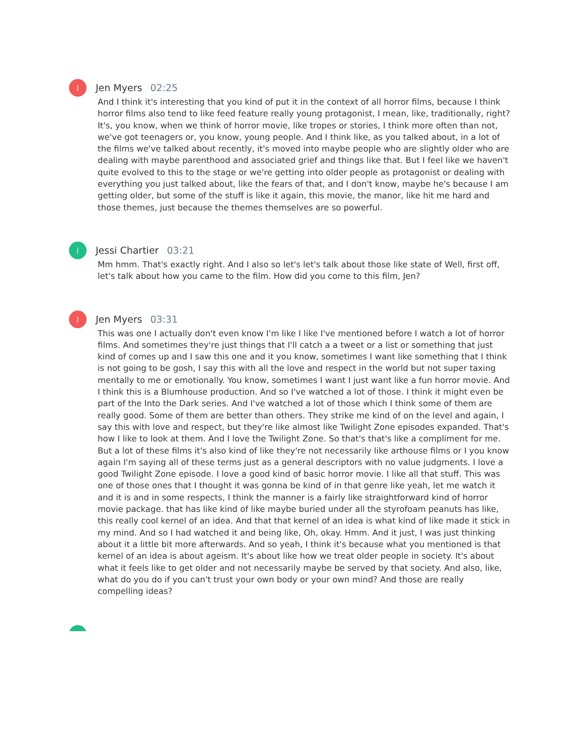J
Jen Myers 02:25
And I think it's interesting that you kind of put it in the context of all horror films, because I think horror films also tend to like feed feature really young protagonist, I mean, like, traditionally, right? It's, you know, when we think of horror movie, like tropes or stories, I think more often than not, we've got teenagers or, you know, young people. And I think like, as you talked about, in a lot of the films we've talked about recently, it's moved into maybe people who are slightly older who are dealing with maybe parenthood and associated grief and things like that. But I feel like we haven't quite evolved to this to the stage or we're getting into older people as protagonist or dealing with everything you just talked about, like the fears of that, and I don't know, maybe he's because I am getting older, but some of the stuff is like it again, this movie, the manor, like hit me hard and those themes, just because the themes themselves are so powerful.
J
Jessi Chartier 03:21
Mm hmm. That's exactly right. And I also so let's let's talk about those like state of Well, first off, let's talk about how you came to the film. How did you come to this film, Jen?
J
Jen Myers 03:31
This was one I actually don't even know I'm like I like I've mentioned before I watch a lot of horror films. And sometimes they're just things that I'll catch a a tweet or a list or something that just kind of comes up and I saw this one and it you know, sometimes I want like something that I think is not going to be gosh, I say this with all the love and respect in the world but not super taxing mentally to me or emotionally. You know, sometimes I want I just want like a fun horror movie. And I think this is a Blumhouse production. And so I've watched a lot of those. I think it might even be part of the Into the Dark series. And I've watched a lot of those which I think some of them are really good. Some of them are better than others. They strike me kind of on the level and again, I say this with love and respect, but they're like almost like Twilight Zone episodes expanded. That's how I like to look at them. And I love the Twilight Zone. So that's that's like a compliment for me. But a lot of these films it's also kind of like they're not necessarily like arthouse films or I you know again I'm saying all of these terms just as a general descriptors with no value judgments. I love a good Twilight Zone episode. I love a good kind of basic horror movie. I like all that stuff. This was one of those ones that I thought it was gonna be kind of in that genre like yeah, let me watch it and it is and in some respects, I think the manner is a fairly like straightforward kind of horror movie package. that has like kind of like maybe buried under all the styrofoam peanuts has like, this really cool kernel of an idea. And that that kernel of an idea is what kind of like made it stick in my mind. And so I had watched it and being like, Oh, okay. Hmm. And it just, I was just thinking about it a little bit more afterwards. And so yeah, I think it's because what you mentioned is that kernel of an idea is about ageism. It's about like how we treat older people in society. It's about what it feels like to get older and not necessarily maybe be served by that society. And also, like, what do you do if you can't trust your own body or your own mind? And those are really compelling ideas?